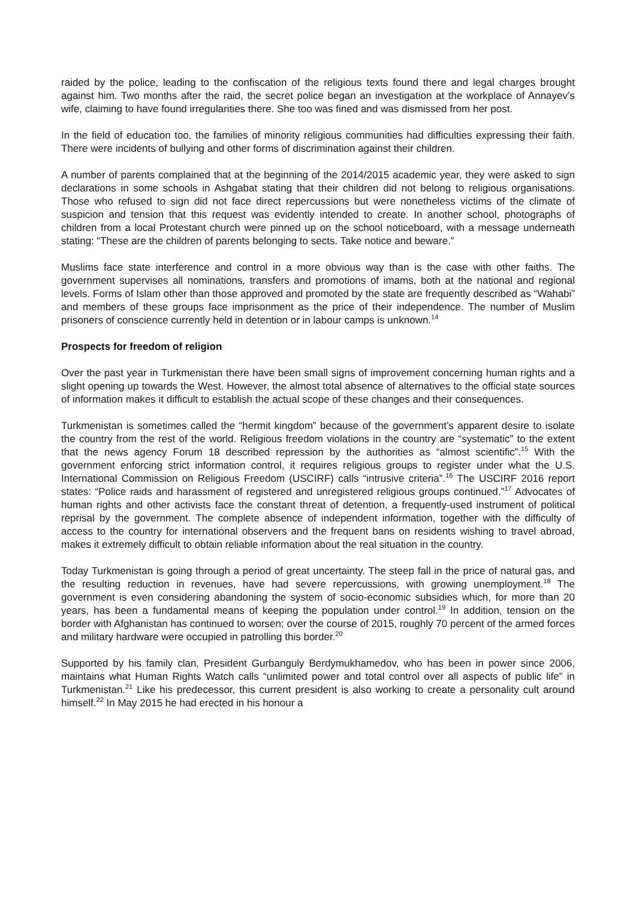raided by the police, leading to the confiscation of the religious texts found there and legal charges brought against him. Two months after the raid, the secret police began an investigation at the workplace of Annayev’s wife, claiming to have found irregularities there. She too was fined and was dismissed from her post.
In the field of education too, the families of minority religious communities had difficulties expressing their faith. There were incidents of bullying and other forms of discrimination against their children.
A number of parents complained that at the beginning of the 2014/2015 academic year, they were asked to sign declarations in some schools in Ashgabat stating that their children did not belong to religious organisations. Those who refused to sign did not face direct repercussions but were nonetheless victims of the climate of suspicion and tension that this request was evidently intended to create. In another school, photographs of children from a local Protestant church were pinned up on the school noticeboard, with a message underneath stating: “These are the children of parents belonging to sects. Take notice and beware.”
Muslims face state interference and control in a more obvious way than is the case with other faiths. The government supervises all nominations, transfers and promotions of imams, both at the national and regional levels. Forms of Islam other than those approved and promoted by the state are frequently described as “Wahabi” and members of these groups face imprisonment as the price of their independence. The number of Muslim prisoners of conscience currently held in detention or in labour camps is unknown.<sup>14</sup>
Prospects for freedom of religion
Over the past year in Turkmenistan there have been small signs of improvement concerning human rights and a slight opening up towards the West. However, the almost total absence of alternatives to the official state sources of information makes it difficult to establish the actual scope of these changes and their consequences.
Turkmenistan is sometimes called the “hermit kingdom” because of the government’s apparent desire to isolate the country from the rest of the world. Religious freedom violations in the country are “systematic” to the extent that the news agency Forum 18 described repression by the authorities as “almost scientific”.<sup>15</sup> With the government enforcing strict information control, it requires religious groups to register under what the U.S. International Commission on Religious Freedom (USCIRF) calls “intrusive criteria”.<sup>16</sup> The USCIRF 2016 report states: “Police raids and harassment of registered and unregistered religious groups continued.”<sup>17</sup> Advocates of human rights and other activists face the constant threat of detention, a frequently-used instrument of political reprisal by the government. The complete absence of independent information, together with the difficulty of access to the country for international observers and the frequent bans on residents wishing to travel abroad, makes it extremely difficult to obtain reliable information about the real situation in the country.
Today Turkmenistan is going through a period of great uncertainty. The steep fall in the price of natural gas, and the resulting reduction in revenues, have had severe repercussions, with growing unemployment.<sup>18</sup> The government is even considering abandoning the system of socio-economic subsidies which, for more than 20 years, has been a fundamental means of keeping the population under control.<sup>19</sup> In addition, tension on the border with Afghanistan has continued to worsen; over the course of 2015, roughly 70 percent of the armed forces and military hardware were occupied in patrolling this border.<sup>20</sup>
Supported by his family clan, President Gurbanguly Berdymukhamedov, who has been in power since 2006, maintains what Human Rights Watch calls “unlimited power and total control over all aspects of public life” in Turkmenistan.<sup>21</sup> Like his predecessor, this current president is also working to create a personality cult around himself.<sup>22</sup> In May 2015 he had erected in his honour a